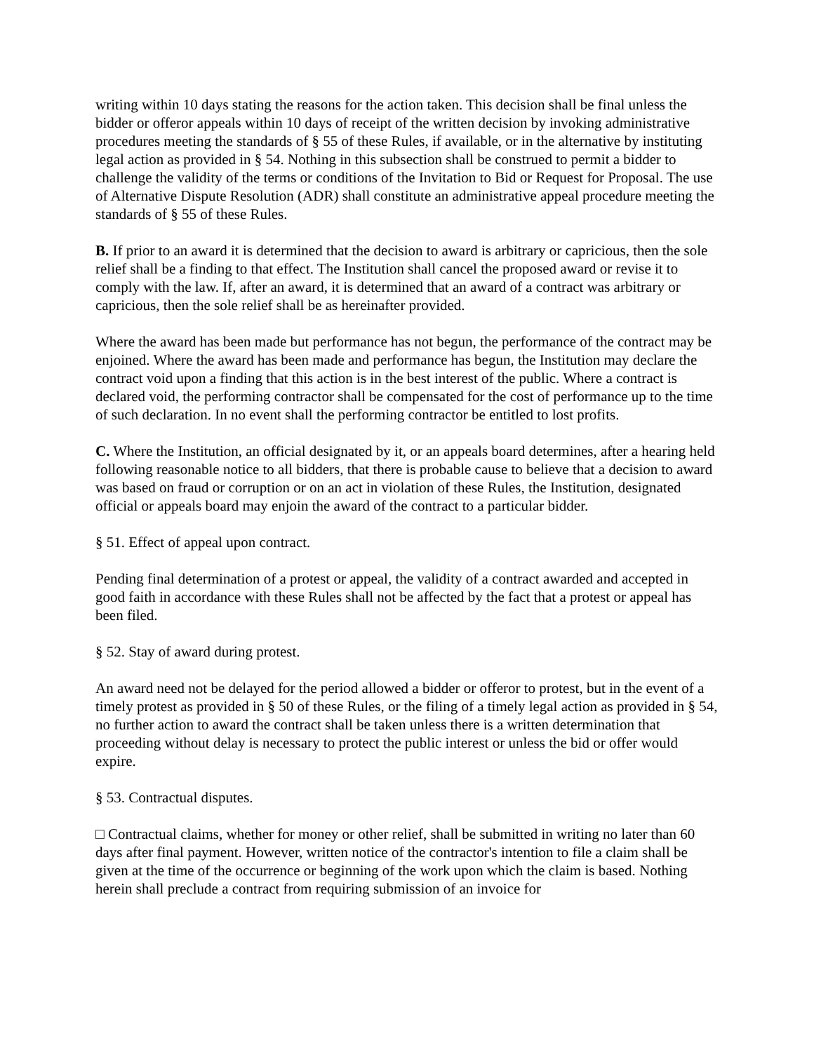writing within 10 days stating the reasons for the action taken. This decision shall be final unless the bidder or offeror appeals within 10 days of receipt of the written decision by invoking administrative procedures meeting the standards of § 55 of these Rules, if available, or in the alternative by instituting legal action as provided in § 54. Nothing in this subsection shall be construed to permit a bidder to challenge the validity of the terms or conditions of the Invitation to Bid or Request for Proposal. The use of Alternative Dispute Resolution (ADR) shall constitute an administrative appeal procedure meeting the standards of § 55 of these Rules.
B. If prior to an award it is determined that the decision to award is arbitrary or capricious, then the sole relief shall be a finding to that effect. The Institution shall cancel the proposed award or revise it to comply with the law. If, after an award, it is determined that an award of a contract was arbitrary or capricious, then the sole relief shall be as hereinafter provided.
Where the award has been made but performance has not begun, the performance of the contract may be enjoined. Where the award has been made and performance has begun, the Institution may declare the contract void upon a finding that this action is in the best interest of the public. Where a contract is declared void, the performing contractor shall be compensated for the cost of performance up to the time of such declaration. In no event shall the performing contractor be entitled to lost profits.
C. Where the Institution, an official designated by it, or an appeals board determines, after a hearing held following reasonable notice to all bidders, that there is probable cause to believe that a decision to award was based on fraud or corruption or on an act in violation of these Rules, the Institution, designated official or appeals board may enjoin the award of the contract to a particular bidder.
§ 51. Effect of appeal upon contract.
Pending final determination of a protest or appeal, the validity of a contract awarded and accepted in good faith in accordance with these Rules shall not be affected by the fact that a protest or appeal has been filed.
§ 52. Stay of award during protest.
An award need not be delayed for the period allowed a bidder or offeror to protest, but in the event of a timely protest as provided in § 50 of these Rules, or the filing of a timely legal action as provided in § 54, no further action to award the contract shall be taken unless there is a written determination that proceeding without delay is necessary to protect the public interest or unless the bid or offer would expire.
§ 53. Contractual disputes.
□ Contractual claims, whether for money or other relief, shall be submitted in writing no later than 60 days after final payment. However, written notice of the contractor's intention to file a claim shall be given at the time of the occurrence or beginning of the work upon which the claim is based. Nothing herein shall preclude a contract from requiring submission of an invoice for